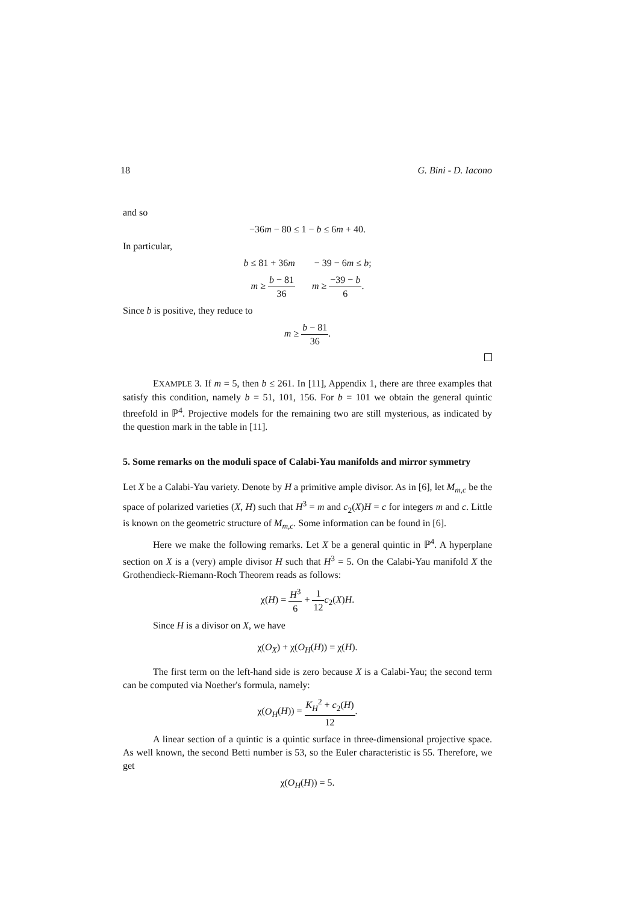18 G. Bini - D. Iacono
and so
−36m − 80 ≤ 1 − b ≤ 6m + 40.
In particular,
b ≤ 81 + 36m − 39 − 6m ≤ b;
m ≥ b − 81 36 m ≥ −39 − b 6.
Since b is positive, they reduce to
m ≥ b − 81 36.
EXAMPLE 3. If m = 5, then b ≤ 261. In [11], Appendix 1, there are three examples that satisfy this condition, namely b = 51, 101, 156. For b = 101 we obtain the general quintic threefold in ℙ<sup>4</sup>. Projective models for the remaining two are still mysterious, as indicated by the question mark in the table in [11].
5. Some remarks on the moduli space of Calabi-Yau manifolds and mirror symmetry
Let X be a Calabi-Yau variety. Denote by H a primitive ample divisor. As in [6], let M<sub>m,c</sub> be the space of polarized varieties (X, H) such that H<sup>3</sup> = m and c<sub>2</sub>(X)H = c for integers m and c. Little is known on the geometric structure of M<sub>m,c</sub>. Some information can be found in [6].
Here we make the following remarks. Let X be a general quintic in ℙ<sup>4</sup>. A hyperplane section on X is a (very) ample divisor H such that H<sup>3</sup> = 5. On the Calabi-Yau manifold X the Grothendieck-Riemann-Roch Theorem reads as follows:
χ(H) = H<sup>3</sup> 6 + 1 12 c<sub>2</sub>(X)H.
Since H is a divisor on X, we have
χ(O<sub>X</sub>) + χ(O<sub>H</sub>(H)) = χ(H).
The first term on the left-hand side is zero because X is a Calabi-Yau; the second term can be computed via Noether's formula, namely:
χ(O<sub>H</sub>(H)) = K<sub>H</sub><sup>2</sup> + c<sub>2</sub>(H) 12.
A linear section of a quintic is a quintic surface in three-dimensional projective space. As well known, the second Betti number is 53, so the Euler characteristic is 55. Therefore, we get
χ(O<sub>H</sub>(H)) = 5.